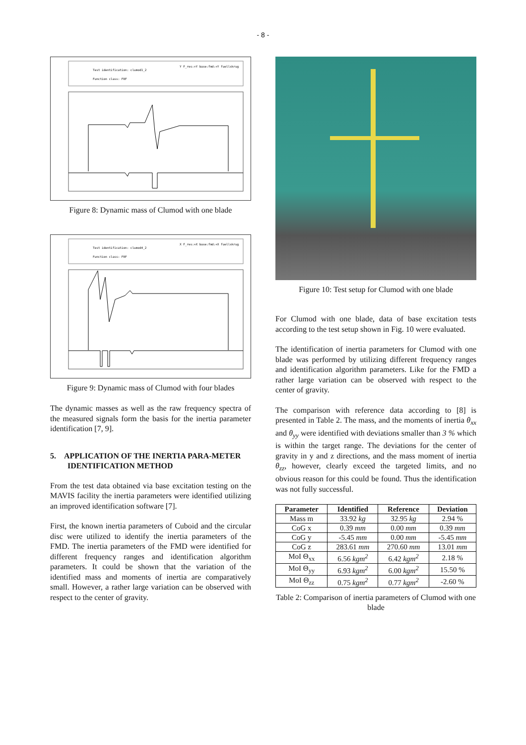- 8 -
Test identification: clumod1_2
Function class: FRF
Y F_res:+Y base:fmd:+Y fuellskrug
Figure 8: Dynamic mass of Clumod with one blade
Test identification: clumod4_2
Function class: FRF
X F_res:+X base:fmd:+X fuellskrug
Figure 9: Dynamic mass of Clumod with four blades
The dynamic masses as well as the raw frequency spectra of the measured signals form the basis for the inertia parameter identification [7, 9].
5. APPLICATION OF THE INERTIA PARA-METER IDENTIFICATION METHOD
From the test data obtained via base excitation testing on the MAVIS facility the inertia parameters were identified utilizing an improved identification software [7].
First, the known inertia parameters of Cuboid and the circular disc were utilized to identify the inertia parameters of the FMD. The inertia parameters of the FMD were identified for different frequency ranges and identification algorithm parameters. It could be shown that the variation of the identified mass and moments of inertia are comparatively small. However, a rather large variation can be observed with respect to the center of gravity.
Figure 10: Test setup for Clumod with one blade
For Clumod with one blade, data of base excitation tests according to the test setup shown in Fig. 10 were evaluated.
The identification of inertia parameters for Clumod with one blade was performed by utilizing different frequency ranges and identification algorithm parameters. Like for the FMD a rather large variation can be observed with respect to the center of gravity.
The comparison with reference data according to [8] is presented in Table 2. The mass, and the moments of inertia θ<sub>xx</sub> and θ<sub>yy</sub> were identified with deviations smaller than 3 % which is within the target range. The deviations for the center of gravity in y and z directions, and the mass moment of inertia θ<sub>zz</sub>, however, clearly exceed the targeted limits, and no obvious reason for this could be found. Thus the identification was not fully successful.
| Parameter | Identified | Reference | Deviation |
| --- | --- | --- | --- |
| Mass m | 33.92 kg | 32.95 kg | 2.94 % |
| CoG x | 0.39 mm | 0.00 mm | 0.39 mm |
| CoG y | -5.45 mm | 0.00 mm | -5.45 mm |
| CoG z | 283.61 mm | 270.60 mm | 13.01 mm |
| MoI Θ<sub>xx</sub> | 6.56 kgm<sup>2</sup> | 6.42 kgm<sup>2</sup> | 2.18 % |
| MoI Θ<sub>yy</sub> | 6.93 kgm<sup>2</sup> | 6.00 kgm<sup>2</sup> | 15.50 % |
| MoI Θ<sub>zz</sub> | 0.75 kgm<sup>2</sup> | 0.77 kgm<sup>2</sup> | -2.60 % |
Table 2: Comparison of inertia parameters of Clumod with one blade